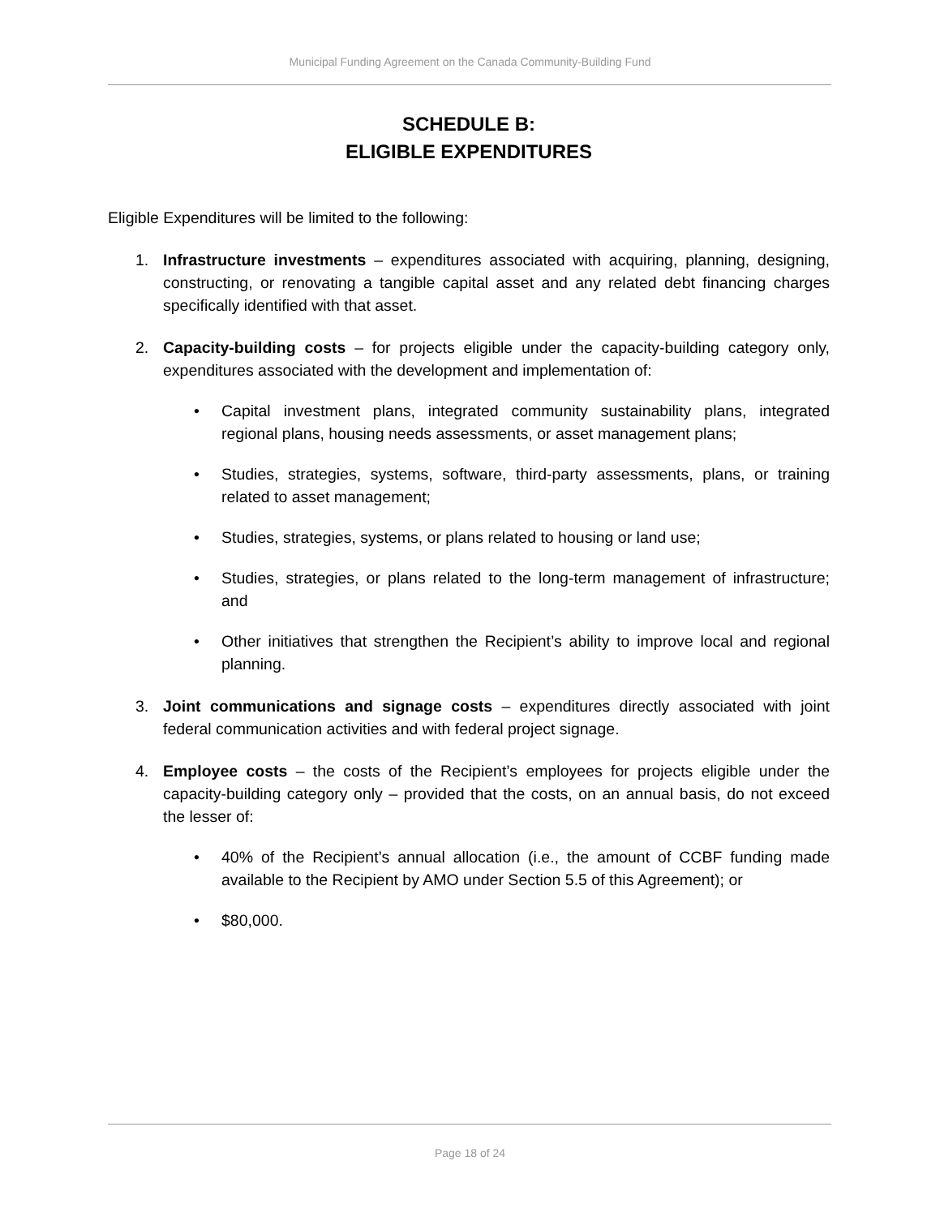Municipal Funding Agreement on the Canada Community-Building Fund
SCHEDULE B:
ELIGIBLE EXPENDITURES
Eligible Expenditures will be limited to the following:
1. Infrastructure investments – expenditures associated with acquiring, planning, designing, constructing, or renovating a tangible capital asset and any related debt financing charges specifically identified with that asset.
2. Capacity-building costs – for projects eligible under the capacity-building category only, expenditures associated with the development and implementation of:
• Capital investment plans, integrated community sustainability plans, integrated regional plans, housing needs assessments, or asset management plans;
• Studies, strategies, systems, software, third-party assessments, plans, or training related to asset management;
• Studies, strategies, systems, or plans related to housing or land use;
• Studies, strategies, or plans related to the long-term management of infrastructure; and
• Other initiatives that strengthen the Recipient’s ability to improve local and regional planning.
3. Joint communications and signage costs – expenditures directly associated with joint federal communication activities and with federal project signage.
4. Employee costs – the costs of the Recipient’s employees for projects eligible under the capacity-building category only – provided that the costs, on an annual basis, do not exceed the lesser of:
• 40% of the Recipient’s annual allocation (i.e., the amount of CCBF funding made available to the Recipient by AMO under Section 5.5 of this Agreement); or
• $80,000.
Page 18 of 24